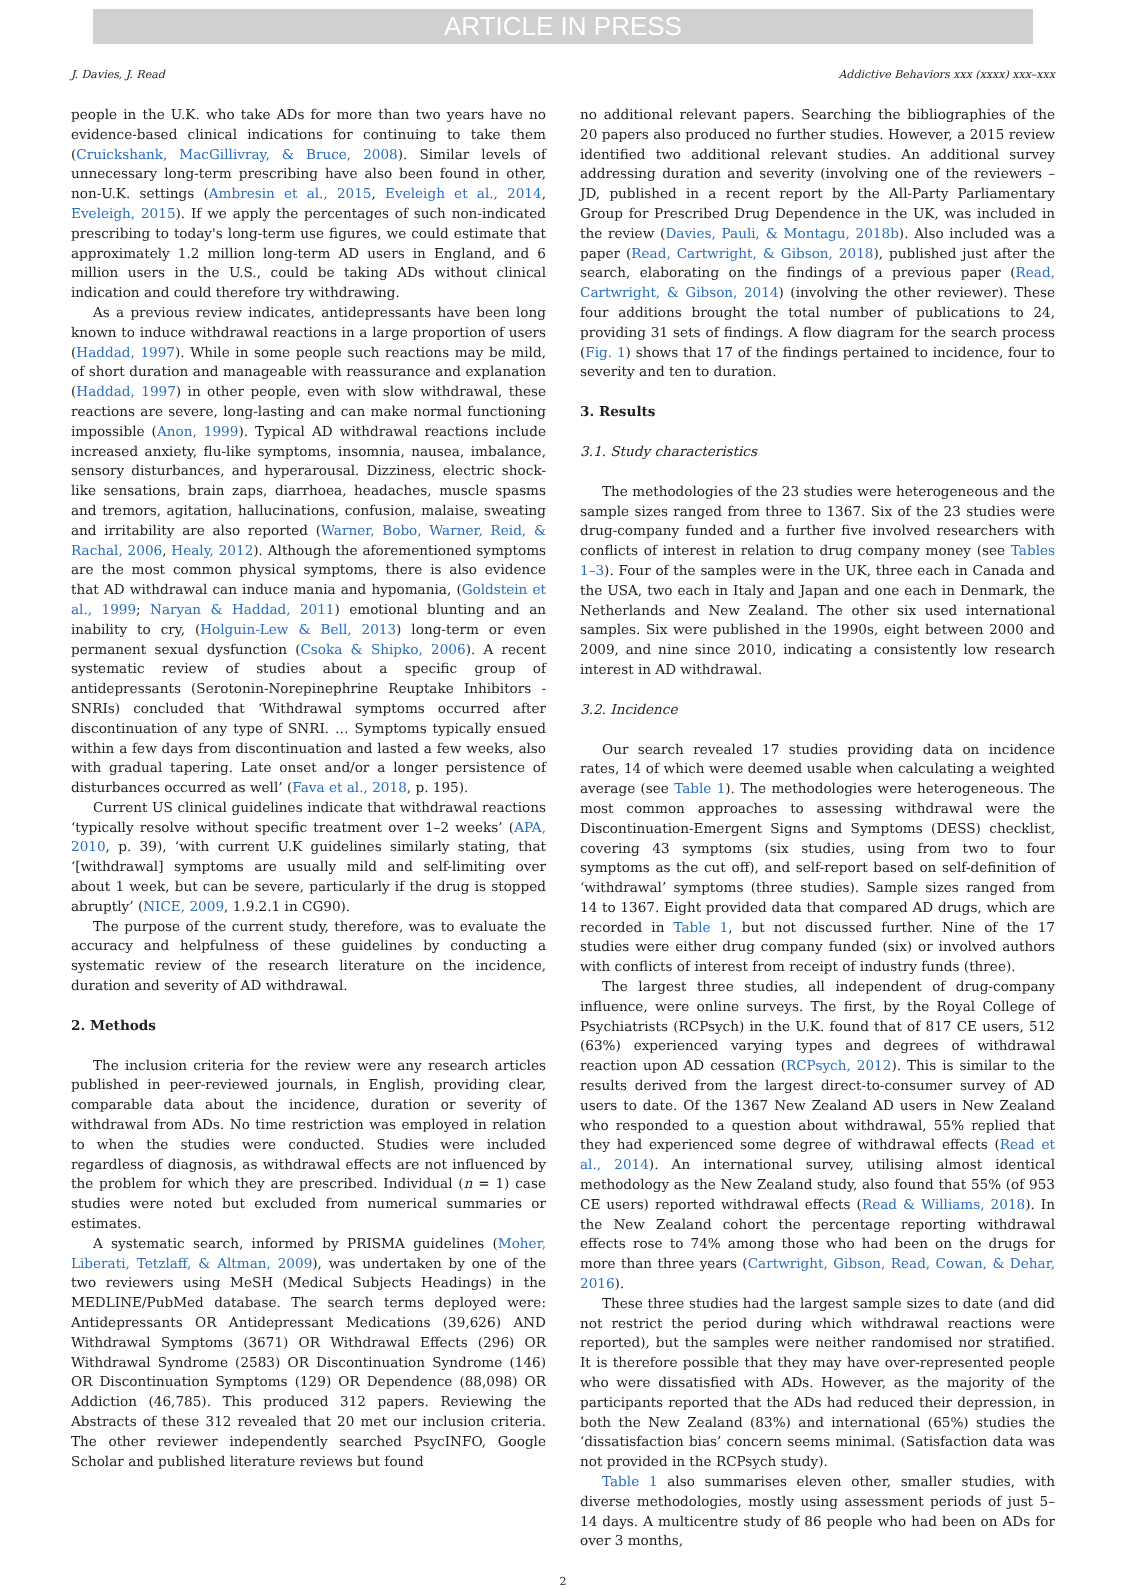ARTICLE IN PRESS
J. Davies, J. Read Addictive Behaviors xxx (xxxx) xxx–xxx
people in the U.K. who take ADs for more than two years have no evidence-based clinical indications for continuing to take them (Cruickshank, MacGillivray, & Bruce, 2008). Similar levels of unnecessary long-term prescribing have also been found in other, non-U.K. settings (Ambresin et al., 2015, Eveleigh et al., 2014, Eveleigh, 2015). If we apply the percentages of such non-indicated prescribing to today's long-term use figures, we could estimate that approximately 1.2 million long-term AD users in England, and 6 million users in the U.S., could be taking ADs without clinical indication and could therefore try withdrawing.
As a previous review indicates, antidepressants have been long known to induce withdrawal reactions in a large proportion of users (Haddad, 1997). While in some people such reactions may be mild, of short duration and manageable with reassurance and explanation (Haddad, 1997) in other people, even with slow withdrawal, these reactions are severe, long-lasting and can make normal functioning impossible (Anon, 1999). Typical AD withdrawal reactions include increased anxiety, flu-like symptoms, insomnia, nausea, imbalance, sensory disturbances, and hyperarousal. Dizziness, electric shock-like sensations, brain zaps, diarrhoea, headaches, muscle spasms and tremors, agitation, hallucinations, confusion, malaise, sweating and irritability are also reported (Warner, Bobo, Warner, Reid, & Rachal, 2006, Healy, 2012). Although the aforementioned symptoms are the most common physical symptoms, there is also evidence that AD withdrawal can induce mania and hypomania, (Goldstein et al., 1999; Naryan & Haddad, 2011) emotional blunting and an inability to cry, (Holguin-Lew & Bell, 2013) long-term or even permanent sexual dysfunction (Csoka & Shipko, 2006). A recent systematic review of studies about a specific group of antidepressants (Serotonin-Norepinephrine Reuptake Inhibitors - SNRIs) concluded that ‘Withdrawal symptoms occurred after discontinuation of any type of SNRI. … Symptoms typically ensued within a few days from discontinuation and lasted a few weeks, also with gradual tapering. Late onset and/or a longer persistence of disturbances occurred as well’ (Fava et al., 2018, p. 195).
Current US clinical guidelines indicate that withdrawal reactions ‘typically resolve without specific treatment over 1–2 weeks’ (APA, 2010, p. 39), ‘with current U.K guidelines similarly stating, that ‘[withdrawal] symptoms are usually mild and self-limiting over about 1 week, but can be severe, particularly if the drug is stopped abruptly’ (NICE, 2009, 1.9.2.1 in CG90).
The purpose of the current study, therefore, was to evaluate the accuracy and helpfulness of these guidelines by conducting a systematic review of the research literature on the incidence, duration and severity of AD withdrawal.
2. Methods
The inclusion criteria for the review were any research articles published in peer-reviewed journals, in English, providing clear, comparable data about the incidence, duration or severity of withdrawal from ADs. No time restriction was employed in relation to when the studies were conducted. Studies were included regardless of diagnosis, as withdrawal effects are not influenced by the problem for which they are prescribed. Individual (n = 1) case studies were noted but excluded from numerical summaries or estimates.
A systematic search, informed by PRISMA guidelines (Moher, Liberati, Tetzlaff, & Altman, 2009), was undertaken by one of the two reviewers using MeSH (Medical Subjects Headings) in the MEDLINE/PubMed database. The search terms deployed were: Antidepressants OR Antidepressant Medications (39,626) AND Withdrawal Symptoms (3671) OR Withdrawal Effects (296) OR Withdrawal Syndrome (2583) OR Discontinuation Syndrome (146) OR Discontinuation Symptoms (129) OR Dependence (88,098) OR Addiction (46,785). This produced 312 papers. Reviewing the Abstracts of these 312 revealed that 20 met our inclusion criteria. The other reviewer independently searched PsycINFO, Google Scholar and published literature reviews but found
no additional relevant papers. Searching the bibliographies of the 20 papers also produced no further studies. However, a 2015 review identified two additional relevant studies. An additional survey addressing duration and severity (involving one of the reviewers – JD, published in a recent report by the All-Party Parliamentary Group for Prescribed Drug Dependence in the UK, was included in the review (Davies, Pauli, & Montagu, 2018b). Also included was a paper (Read, Cartwright, & Gibson, 2018), published just after the search, elaborating on the findings of a previous paper (Read, Cartwright, & Gibson, 2014) (involving the other reviewer). These four additions brought the total number of publications to 24, providing 31 sets of findings. A flow diagram for the search process (Fig. 1) shows that 17 of the findings pertained to incidence, four to severity and ten to duration.
3. Results
3.1. Study characteristics
The methodologies of the 23 studies were heterogeneous and the sample sizes ranged from three to 1367. Six of the 23 studies were drug-company funded and a further five involved researchers with conflicts of interest in relation to drug company money (see Tables 1–3). Four of the samples were in the UK, three each in Canada and the USA, two each in Italy and Japan and one each in Denmark, the Netherlands and New Zealand. The other six used international samples. Six were published in the 1990s, eight between 2000 and 2009, and nine since 2010, indicating a consistently low research interest in AD withdrawal.
3.2. Incidence
Our search revealed 17 studies providing data on incidence rates, 14 of which were deemed usable when calculating a weighted average (see Table 1). The methodologies were heterogeneous. The most common approaches to assessing withdrawal were the Discontinuation-Emergent Signs and Symptoms (DESS) checklist, covering 43 symptoms (six studies, using from two to four symptoms as the cut off), and self-report based on self-definition of ‘withdrawal’ symptoms (three studies). Sample sizes ranged from 14 to 1367. Eight provided data that compared AD drugs, which are recorded in Table 1, but not discussed further. Nine of the 17 studies were either drug company funded (six) or involved authors with conflicts of interest from receipt of industry funds (three).
The largest three studies, all independent of drug-company influence, were online surveys. The first, by the Royal College of Psychiatrists (RCPsych) in the U.K. found that of 817 CE users, 512 (63%) experienced varying types and degrees of withdrawal reaction upon AD cessation (RCPsych, 2012). This is similar to the results derived from the largest direct-to-consumer survey of AD users to date. Of the 1367 New Zealand AD users in New Zealand who responded to a question about withdrawal, 55% replied that they had experienced some degree of withdrawal effects (Read et al., 2014). An international survey, utilising almost identical methodology as the New Zealand study, also found that 55% (of 953 CE users) reported withdrawal effects (Read & Williams, 2018). In the New Zealand cohort the percentage reporting withdrawal effects rose to 74% among those who had been on the drugs for more than three years (Cartwright, Gibson, Read, Cowan, & Dehar, 2016).
These three studies had the largest sample sizes to date (and did not restrict the period during which withdrawal reactions were reported), but the samples were neither randomised nor stratified. It is therefore possible that they may have over-represented people who were dissatisfied with ADs. However, as the majority of the participants reported that the ADs had reduced their depression, in both the New Zealand (83%) and international (65%) studies the ‘dissatisfaction bias’ concern seems minimal. (Satisfaction data was not provided in the RCPsych study).
Table 1 also summarises eleven other, smaller studies, with diverse methodologies, mostly using assessment periods of just 5–14 days. A multicentre study of 86 people who had been on ADs for over 3 months,
2